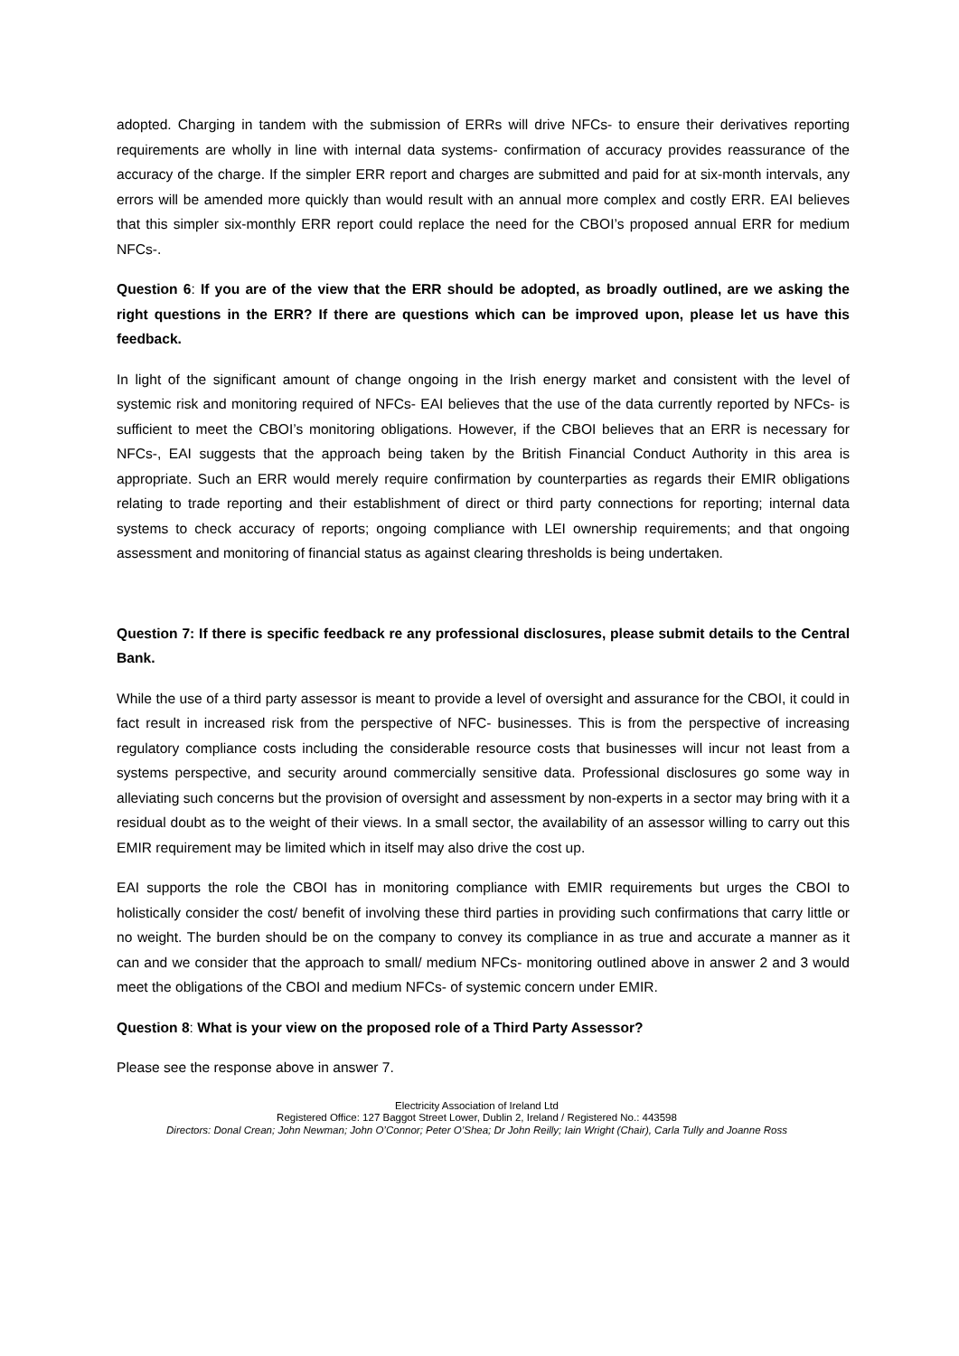adopted. Charging in tandem with the submission of ERRs will drive NFCs- to ensure their derivatives reporting requirements are wholly in line with internal data systems- confirmation of accuracy provides reassurance of the accuracy of the charge. If the simpler ERR report and charges are submitted and paid for at six-month intervals, any errors will be amended more quickly than would result with an annual more complex and costly ERR. EAI believes that this simpler six-monthly ERR report could replace the need for the CBOI’s proposed annual ERR for medium NFCs-.
Question 6: If you are of the view that the ERR should be adopted, as broadly outlined, are we asking the right questions in the ERR? If there are questions which can be improved upon, please let us have this feedback.
In light of the significant amount of change ongoing in the Irish energy market and consistent with the level of systemic risk and monitoring required of NFCs- EAI believes that the use of the data currently reported by NFCs- is sufficient to meet the CBOI’s monitoring obligations. However, if the CBOI believes that an ERR is necessary for NFCs-, EAI suggests that the approach being taken by the British Financial Conduct Authority in this area is appropriate. Such an ERR would merely require confirmation by counterparties as regards their EMIR obligations relating to trade reporting and their establishment of direct or third party connections for reporting; internal data systems to check accuracy of reports; ongoing compliance with LEI ownership requirements; and that ongoing assessment and monitoring of financial status as against clearing thresholds is being undertaken.
Question 7: If there is specific feedback re any professional disclosures, please submit details to the Central Bank.
While the use of a third party assessor is meant to provide a level of oversight and assurance for the CBOI, it could in fact result in increased risk from the perspective of NFC- businesses. This is from the perspective of increasing regulatory compliance costs including the considerable resource costs that businesses will incur not least from a systems perspective, and security around commercially sensitive data. Professional disclosures go some way in alleviating such concerns but the provision of oversight and assessment by non-experts in a sector may bring with it a residual doubt as to the weight of their views. In a small sector, the availability of an assessor willing to carry out this EMIR requirement may be limited which in itself may also drive the cost up.
EAI supports the role the CBOI has in monitoring compliance with EMIR requirements but urges the CBOI to holistically consider the cost/ benefit of involving these third parties in providing such confirmations that carry little or no weight. The burden should be on the company to convey its compliance in as true and accurate a manner as it can and we consider that the approach to small/ medium NFCs- monitoring outlined above in answer 2 and 3 would meet the obligations of the CBOI and medium NFCs- of systemic concern under EMIR.
Question 8: What is your view on the proposed role of a Third Party Assessor?
Please see the response above in answer 7.
Electricity Association of Ireland Ltd
Registered Office: 127 Baggot Street Lower, Dublin 2, Ireland / Registered No.: 443598
Directors: Donal Crean; John Newman; John O’Connor; Peter O’Shea; Dr John Reilly; Iain Wright (Chair), Carla Tully and Joanne Ross